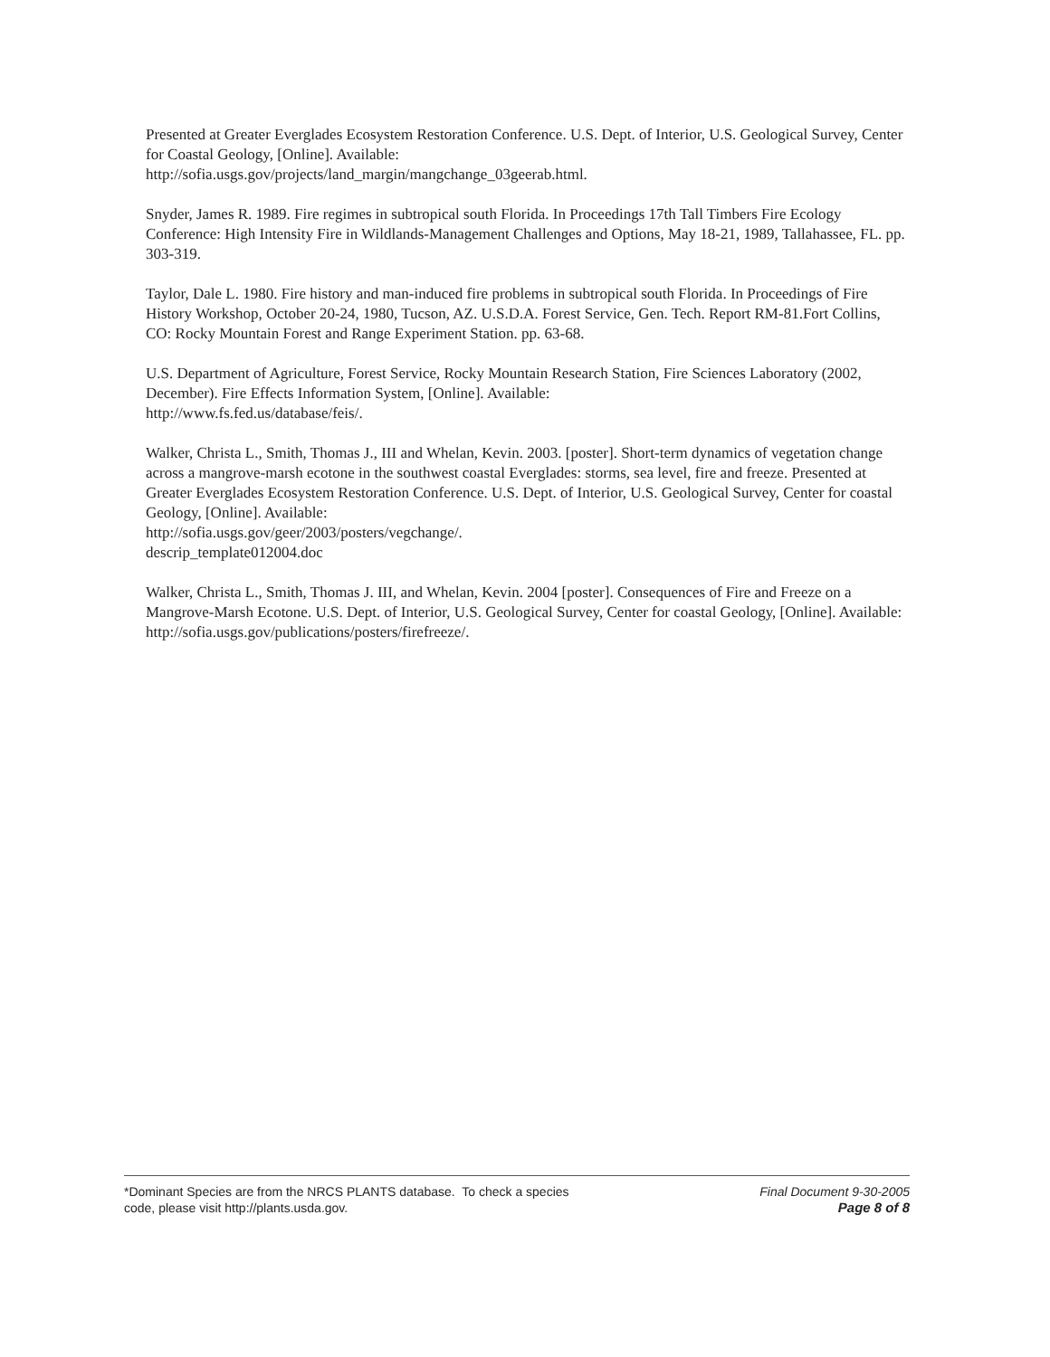Presented at Greater Everglades Ecosystem Restoration Conference. U.S. Dept. of Interior, U.S. Geological Survey, Center for Coastal Geology, [Online]. Available:
http://sofia.usgs.gov/projects/land_margin/mangchange_03geerab.html.
Snyder, James R. 1989. Fire regimes in subtropical south Florida. In Proceedings 17th Tall Timbers Fire Ecology Conference: High Intensity Fire in Wildlands-Management Challenges and Options, May 18-21, 1989, Tallahassee, FL. pp. 303-319.
Taylor, Dale L. 1980. Fire history and man-induced fire problems in subtropical south Florida. In Proceedings of Fire History Workshop, October 20-24, 1980, Tucson, AZ. U.S.D.A. Forest Service, Gen. Tech. Report RM-81.Fort Collins, CO: Rocky Mountain Forest and Range Experiment Station. pp. 63-68.
U.S. Department of Agriculture, Forest Service, Rocky Mountain Research Station, Fire Sciences Laboratory (2002, December). Fire Effects Information System, [Online]. Available:
http://www.fs.fed.us/database/feis/.
Walker, Christa L., Smith, Thomas J., III and Whelan, Kevin. 2003. [poster]. Short-term dynamics of vegetation change across a mangrove-marsh ecotone in the southwest coastal Everglades: storms, sea level, fire and freeze. Presented at Greater Everglades Ecosystem Restoration Conference. U.S. Dept. of Interior, U.S. Geological Survey, Center for coastal Geology, [Online]. Available:
http://sofia.usgs.gov/geer/2003/posters/vegchange/.
descrip_template012004.doc
Walker, Christa L., Smith, Thomas J. III, and Whelan, Kevin. 2004 [poster]. Consequences of Fire and Freeze on a Mangrove-Marsh Ecotone. U.S. Dept. of Interior, U.S. Geological Survey, Center for coastal Geology, [Online]. Available: http://sofia.usgs.gov/publications/posters/firefreeze/.
*Dominant Species are from the NRCS PLANTS database. To check a species
code, please visit http://plants.usda.gov.
Final Document 9-30-2005
Page 8 of 8